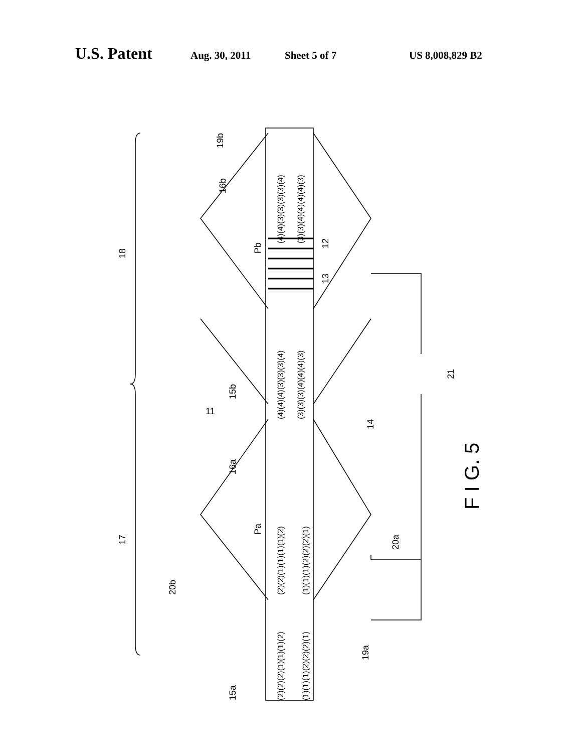U.S. Patent Aug. 30, 2011 Sheet 5 of 7 US 8,008,829 B2
18
17
19b
16b
15b
11
16a
15a
20b
Pa
Pb
12
13
21
14
20a
19a
(4)(4)(3)(3)(3)(3)(4)
(3)(3)(4)(4)(4)(4)(3)
(4)(4)(4)(3)(3)(3)(4)
(3)(3)(3)(4)(4)(4)(3)
(2)(2)(1)(1)(1)(1)(2)
(1)(1)(1)(2)(2)(2)(1)
(2)(2)(2)(1)(1)(1)(2)
(1)(1)(1)(2)(2)(2)(1)
F I G. 5